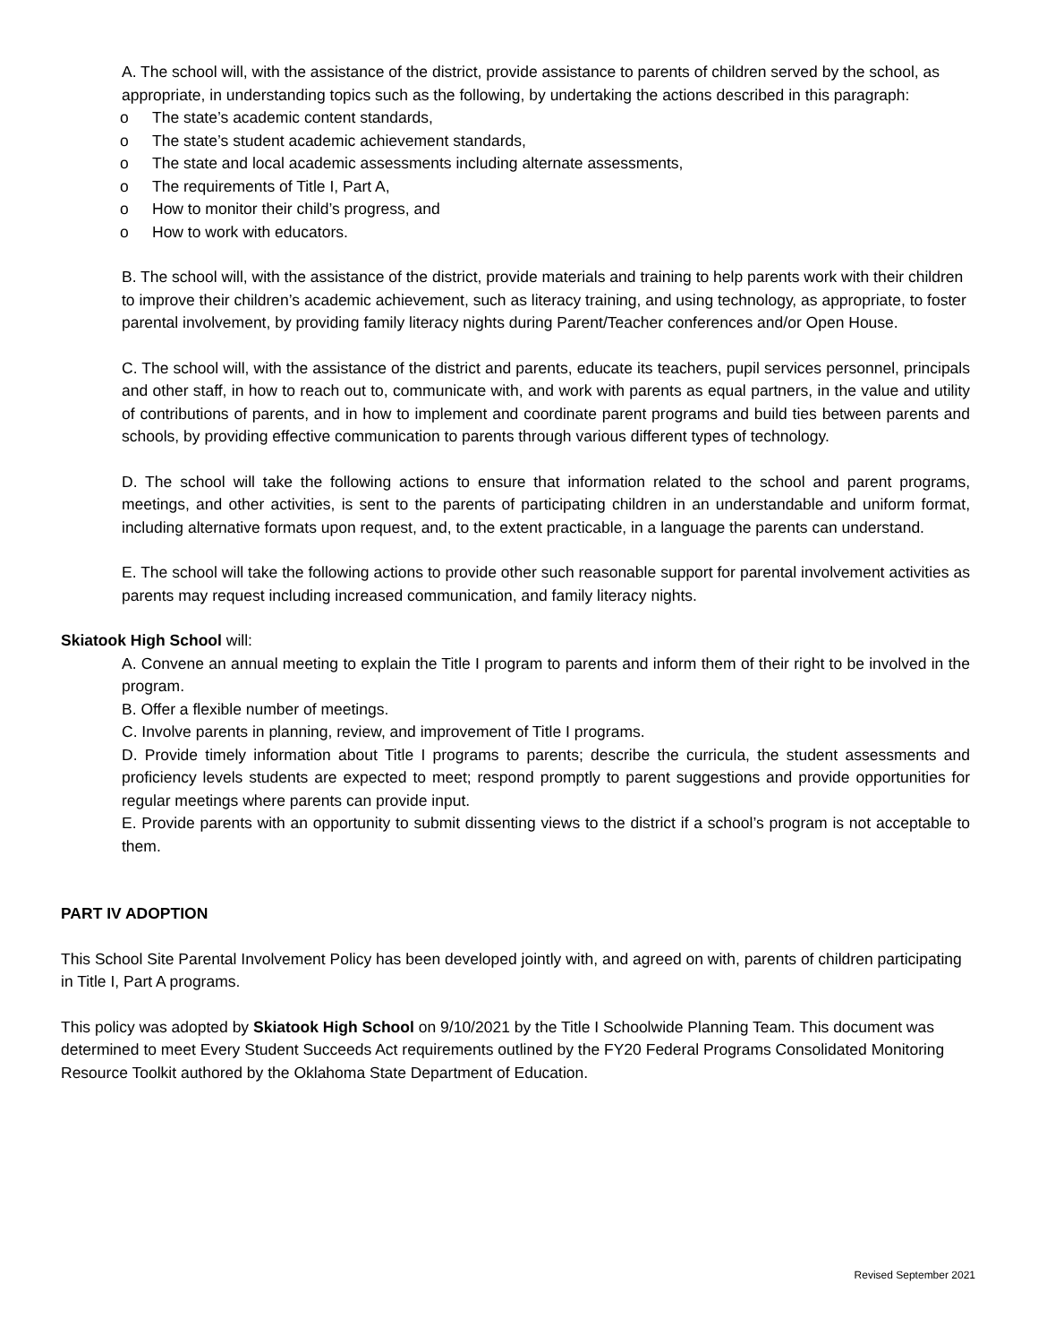A. The school will, with the assistance of the district, provide assistance to parents of children served by the school, as appropriate, in understanding topics such as the following, by undertaking the actions described in this paragraph:
o The state’s academic content standards,
o The state’s student academic achievement standards,
o The state and local academic assessments including alternate assessments,
o The requirements of Title I, Part A,
o How to monitor their child’s progress, and
o How to work with educators.
B. The school will, with the assistance of the district, provide materials and training to help parents work with their children to improve their children’s academic achievement, such as literacy training, and using technology, as appropriate, to foster parental involvement, by providing family literacy nights during Parent/Teacher conferences and/or Open House.
C. The school will, with the assistance of the district and parents, educate its teachers, pupil services personnel, principals and other staff, in how to reach out to, communicate with, and work with parents as equal partners, in the value and utility of contributions of parents, and in how to implement and coordinate parent programs and build ties between parents and schools, by providing effective communication to parents through various different types of technology.
D. The school will take the following actions to ensure that information related to the school and parent programs, meetings, and other activities, is sent to the parents of participating children in an understandable and uniform format, including alternative formats upon request, and, to the extent practicable, in a language the parents can understand.
E. The school will take the following actions to provide other such reasonable support for parental involvement activities as parents may request including increased communication, and family literacy nights.
Skiatook High School will:
A. Convene an annual meeting to explain the Title I program to parents and inform them of their right to be involved in the program.
B. Offer a flexible number of meetings.
C. Involve parents in planning, review, and improvement of Title I programs.
D. Provide timely information about Title I programs to parents; describe the curricula, the student assessments and proficiency levels students are expected to meet; respond promptly to parent suggestions and provide opportunities for regular meetings where parents can provide input.
E. Provide parents with an opportunity to submit dissenting views to the district if a school’s program is not acceptable to them.
PART IV ADOPTION
This School Site Parental Involvement Policy has been developed jointly with, and agreed on with, parents of children participating in Title I, Part A programs.
This policy was adopted by Skiatook High School on 9/10/2021 by the Title I Schoolwide Planning Team. This document was determined to meet Every Student Succeeds Act requirements outlined by the FY20 Federal Programs Consolidated Monitoring Resource Toolkit authored by the Oklahoma State Department of Education.
Revised September 2021